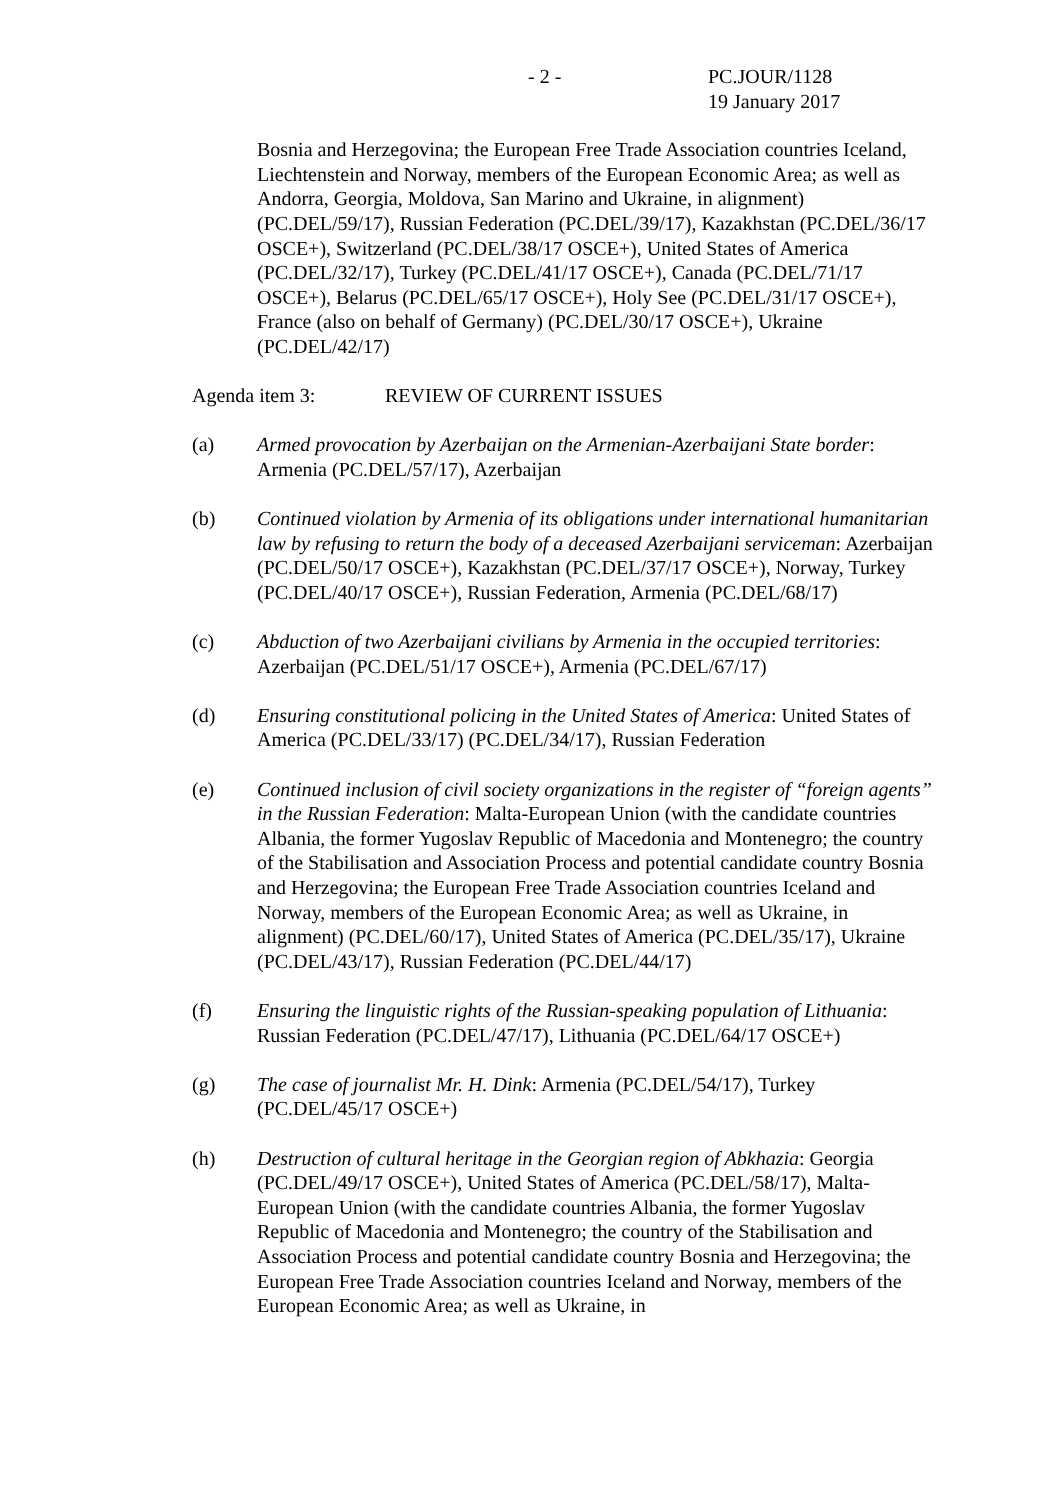- 2 - PC.JOUR/1128
19 January 2017
Bosnia and Herzegovina; the European Free Trade Association countries Iceland, Liechtenstein and Norway, members of the European Economic Area; as well as Andorra, Georgia, Moldova, San Marino and Ukraine, in alignment) (PC.DEL/59/17), Russian Federation (PC.DEL/39/17), Kazakhstan (PC.DEL/36/17 OSCE+), Switzerland (PC.DEL/38/17 OSCE+), United States of America (PC.DEL/32/17), Turkey (PC.DEL/41/17 OSCE+), Canada (PC.DEL/71/17 OSCE+), Belarus (PC.DEL/65/17 OSCE+), Holy See (PC.DEL/31/17 OSCE+), France (also on behalf of Germany) (PC.DEL/30/17 OSCE+), Ukraine (PC.DEL/42/17)
Agenda item 3: REVIEW OF CURRENT ISSUES
(a) Armed provocation by Azerbaijan on the Armenian-Azerbaijani State border: Armenia (PC.DEL/57/17), Azerbaijan
(b) Continued violation by Armenia of its obligations under international humanitarian law by refusing to return the body of a deceased Azerbaijani serviceman: Azerbaijan (PC.DEL/50/17 OSCE+), Kazakhstan (PC.DEL/37/17 OSCE+), Norway, Turkey (PC.DEL/40/17 OSCE+), Russian Federation, Armenia (PC.DEL/68/17)
(c) Abduction of two Azerbaijani civilians by Armenia in the occupied territories: Azerbaijan (PC.DEL/51/17 OSCE+), Armenia (PC.DEL/67/17)
(d) Ensuring constitutional policing in the United States of America: United States of America (PC.DEL/33/17) (PC.DEL/34/17), Russian Federation
(e) Continued inclusion of civil society organizations in the register of “foreign agents” in the Russian Federation: Malta-European Union (with the candidate countries Albania, the former Yugoslav Republic of Macedonia and Montenegro; the country of the Stabilisation and Association Process and potential candidate country Bosnia and Herzegovina; the European Free Trade Association countries Iceland and Norway, members of the European Economic Area; as well as Ukraine, in alignment) (PC.DEL/60/17), United States of America (PC.DEL/35/17), Ukraine (PC.DEL/43/17), Russian Federation (PC.DEL/44/17)
(f) Ensuring the linguistic rights of the Russian-speaking population of Lithuania: Russian Federation (PC.DEL/47/17), Lithuania (PC.DEL/64/17 OSCE+)
(g) The case of journalist Mr. H. Dink: Armenia (PC.DEL/54/17), Turkey (PC.DEL/45/17 OSCE+)
(h) Destruction of cultural heritage in the Georgian region of Abkhazia: Georgia (PC.DEL/49/17 OSCE+), United States of America (PC.DEL/58/17), Malta-European Union (with the candidate countries Albania, the former Yugoslav Republic of Macedonia and Montenegro; the country of the Stabilisation and Association Process and potential candidate country Bosnia and Herzegovina; the European Free Trade Association countries Iceland and Norway, members of the European Economic Area; as well as Ukraine, in